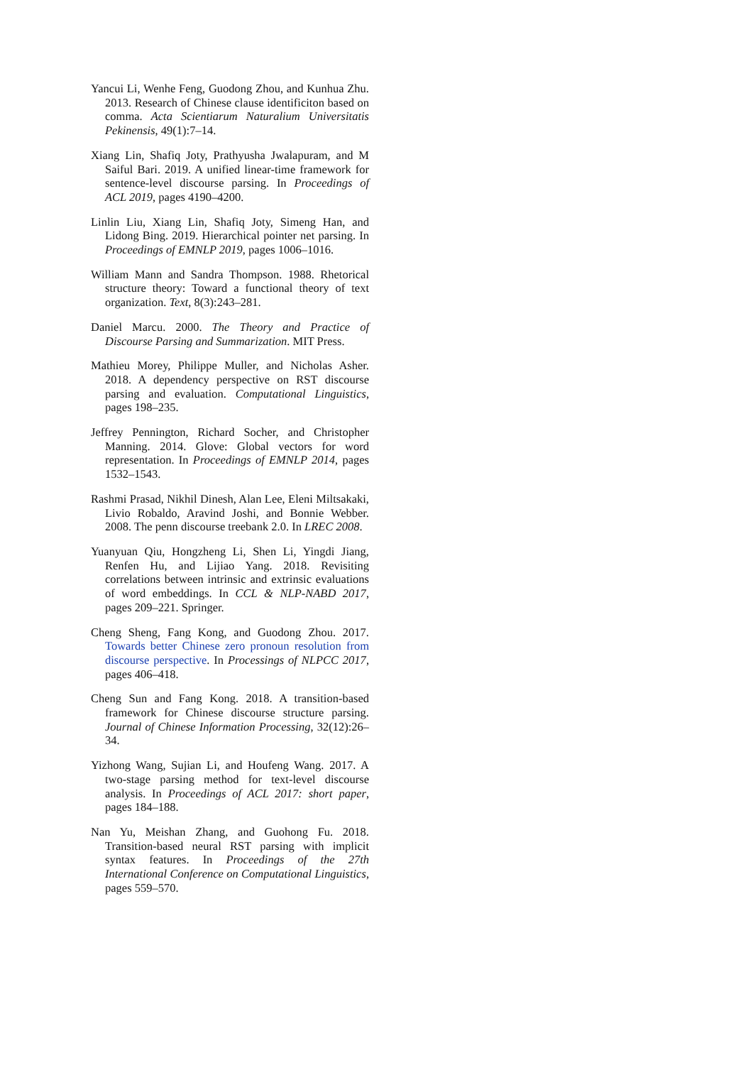Yancui Li, Wenhe Feng, Guodong Zhou, and Kunhua Zhu. 2013. Research of Chinese clause identificiton based on comma. Acta Scientiarum Naturalium Universitatis Pekinensis, 49(1):7–14.
Xiang Lin, Shafiq Joty, Prathyusha Jwalapuram, and M Saiful Bari. 2019. A unified linear-time framework for sentence-level discourse parsing. In Proceedings of ACL 2019, pages 4190–4200.
Linlin Liu, Xiang Lin, Shafiq Joty, Simeng Han, and Lidong Bing. 2019. Hierarchical pointer net parsing. In Proceedings of EMNLP 2019, pages 1006–1016.
William Mann and Sandra Thompson. 1988. Rhetorical structure theory: Toward a functional theory of text organization. Text, 8(3):243–281.
Daniel Marcu. 2000. The Theory and Practice of Discourse Parsing and Summarization. MIT Press.
Mathieu Morey, Philippe Muller, and Nicholas Asher. 2018. A dependency perspective on RST discourse parsing and evaluation. Computational Linguistics, pages 198–235.
Jeffrey Pennington, Richard Socher, and Christopher Manning. 2014. Glove: Global vectors for word representation. In Proceedings of EMNLP 2014, pages 1532–1543.
Rashmi Prasad, Nikhil Dinesh, Alan Lee, Eleni Miltsakaki, Livio Robaldo, Aravind Joshi, and Bonnie Webber. 2008. The penn discourse treebank 2.0. In LREC 2008.
Yuanyuan Qiu, Hongzheng Li, Shen Li, Yingdi Jiang, Renfen Hu, and Lijiao Yang. 2018. Revisiting correlations between intrinsic and extrinsic evaluations of word embeddings. In CCL & NLP-NABD 2017, pages 209–221. Springer.
Cheng Sheng, Fang Kong, and Guodong Zhou. 2017. Towards better Chinese zero pronoun resolution from discourse perspective. In Processings of NLPCC 2017, pages 406–418.
Cheng Sun and Fang Kong. 2018. A transition-based framework for Chinese discourse structure parsing. Journal of Chinese Information Processing, 32(12):26–34.
Yizhong Wang, Sujian Li, and Houfeng Wang. 2017. A two-stage parsing method for text-level discourse analysis. In Proceedings of ACL 2017: short paper, pages 184–188.
Nan Yu, Meishan Zhang, and Guohong Fu. 2018. Transition-based neural RST parsing with implicit syntax features. In Proceedings of the 27th International Conference on Computational Linguistics, pages 559–570.